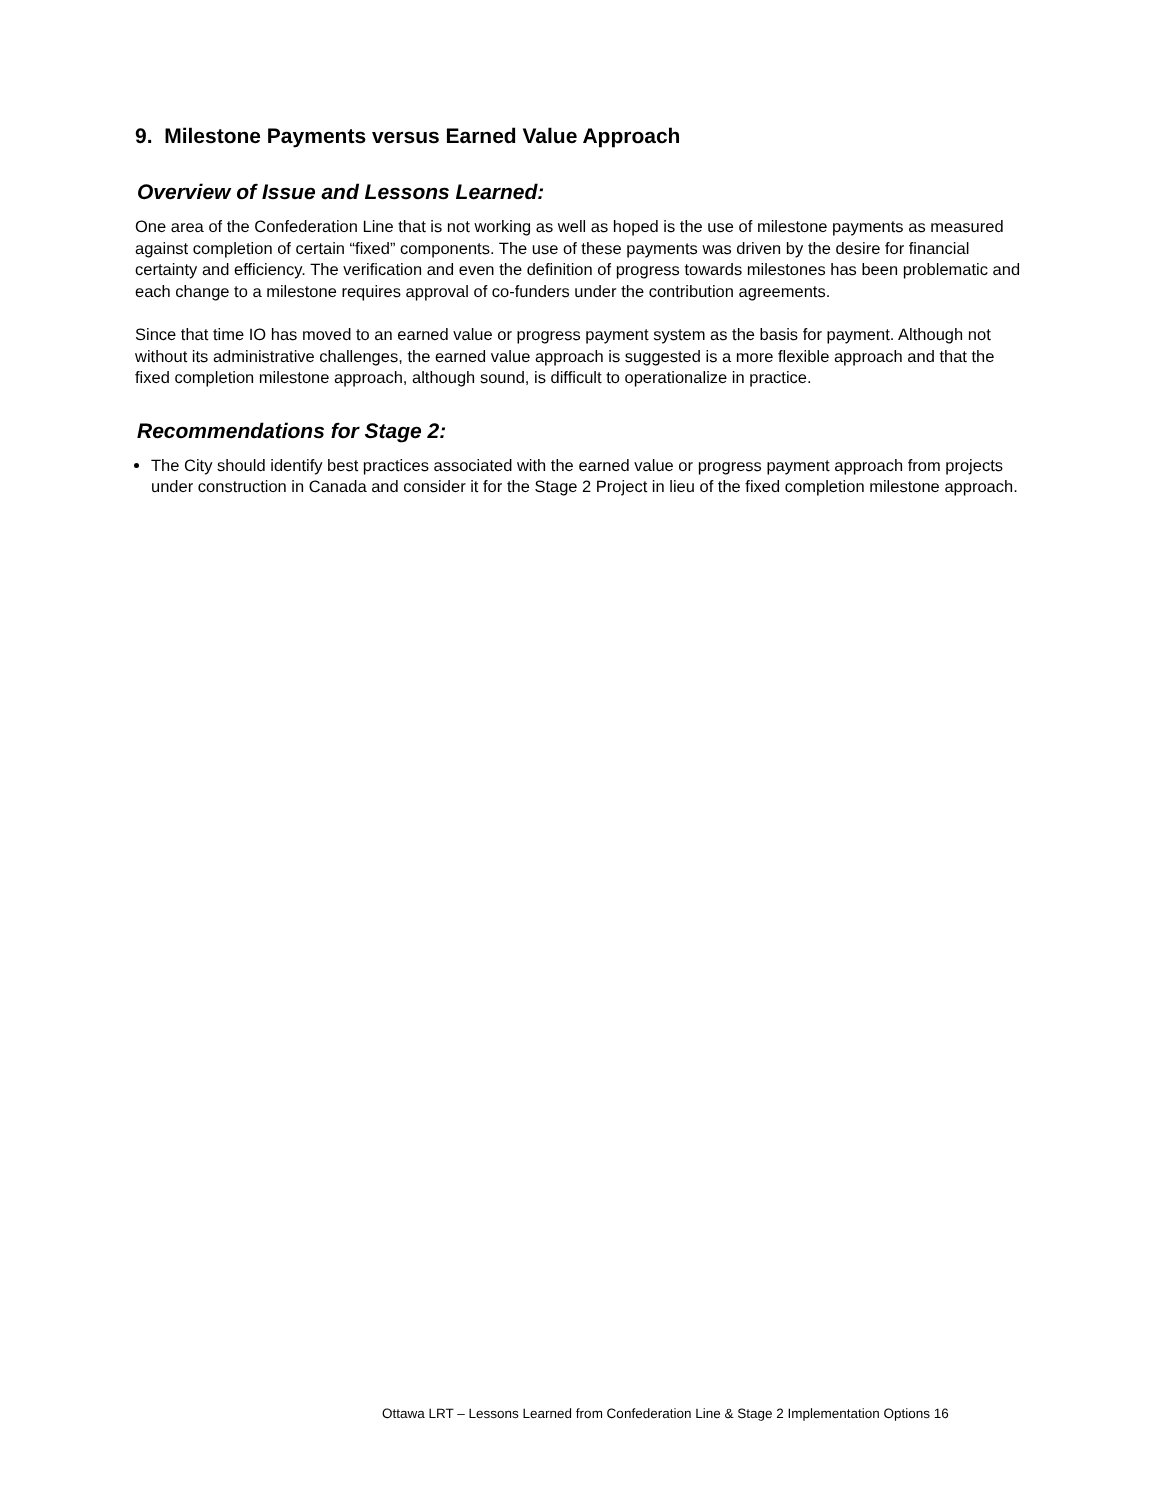9. Milestone Payments versus Earned Value Approach
Overview of Issue and Lessons Learned:
One area of the Confederation Line that is not working as well as hoped is the use of milestone payments as measured against completion of certain “fixed” components. The use of these payments was driven by the desire for financial certainty and efficiency. The verification and even the definition of progress towards milestones has been problematic and each change to a milestone requires approval of co-funders under the contribution agreements.
Since that time IO has moved to an earned value or progress payment system as the basis for payment. Although not without its administrative challenges, the earned value approach is suggested is a more flexible approach and that the fixed completion milestone approach, although sound, is difficult to operationalize in practice.
Recommendations for Stage 2:
The City should identify best practices associated with the earned value or progress payment approach from projects under construction in Canada and consider it for the Stage 2 Project in lieu of the fixed completion milestone approach.
Ottawa LRT – Lessons Learned from Confederation Line & Stage 2 Implementation Options 16